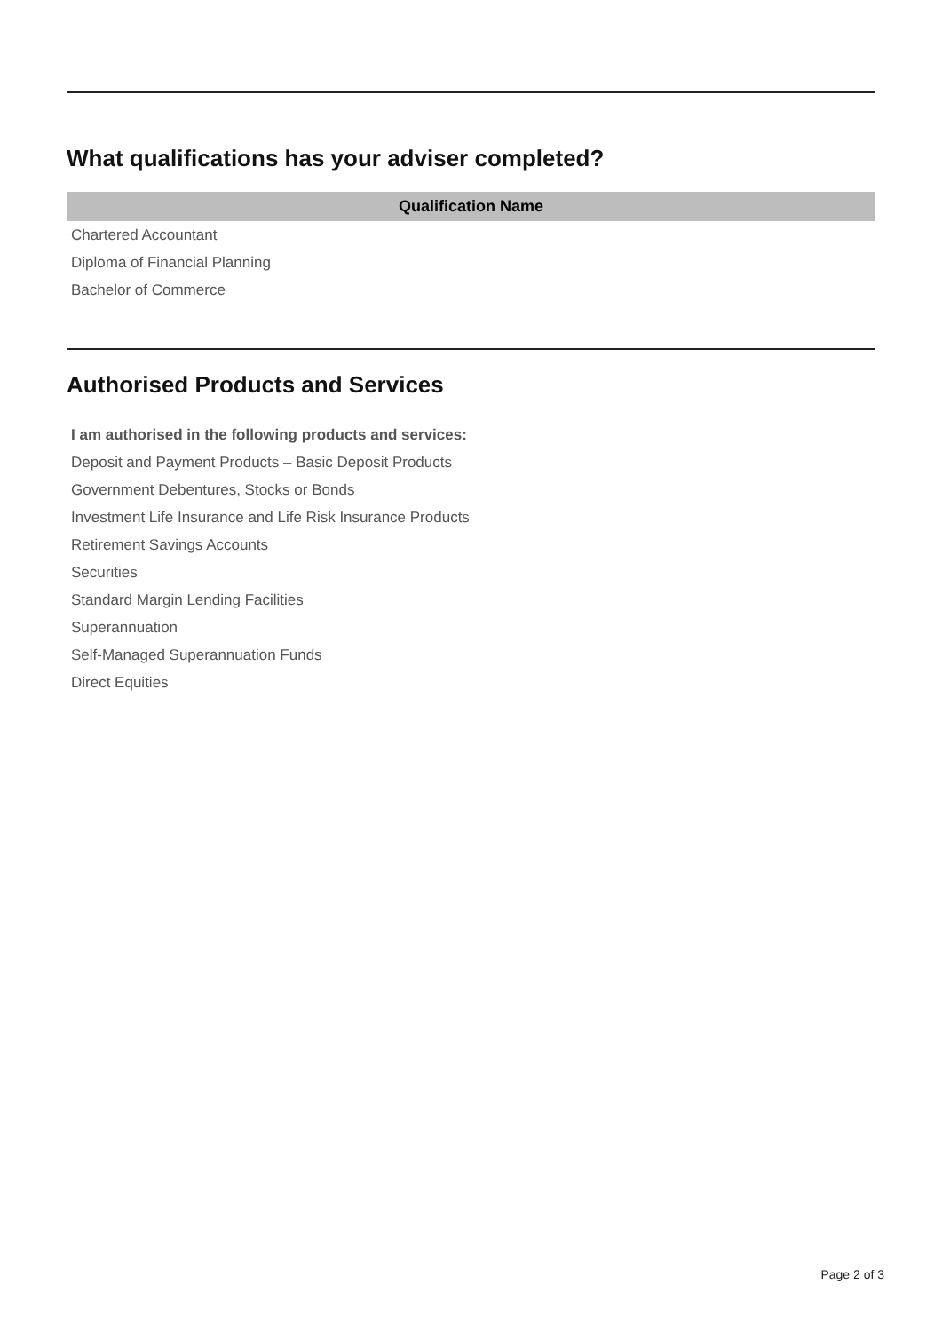What qualifications has your adviser completed?
| Qualification Name |
| --- |
| Chartered Accountant |
| Diploma of Financial Planning |
| Bachelor of Commerce |
Authorised Products and Services
I am authorised in the following products and services:
Deposit and Payment Products – Basic Deposit Products
Government Debentures, Stocks or Bonds
Investment Life Insurance and Life Risk Insurance Products
Retirement Savings Accounts
Securities
Standard Margin Lending Facilities
Superannuation
Self-Managed Superannuation Funds
Direct Equities
Page 2 of 3